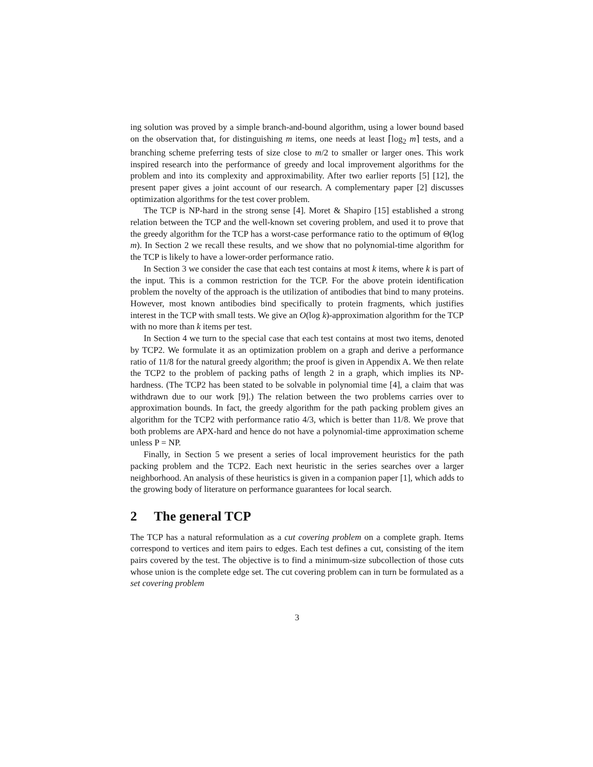ing solution was proved by a simple branch-and-bound algorithm, using a lower bound based on the observation that, for distinguishing m items, one needs at least ⌈log<sub>2</sub> m⌉ tests, and a branching scheme preferring tests of size close to m/2 to smaller or larger ones. This work inspired research into the performance of greedy and local improvement algorithms for the problem and into its complexity and approximability. After two earlier reports [5] [12], the present paper gives a joint account of our research. A complementary paper [2] discusses optimization algorithms for the test cover problem.
The TCP is NP-hard in the strong sense [4]. Moret & Shapiro [15] established a strong relation between the TCP and the well-known set covering problem, and used it to prove that the greedy algorithm for the TCP has a worst-case performance ratio to the optimum of Θ(log m). In Section 2 we recall these results, and we show that no polynomial-time algorithm for the TCP is likely to have a lower-order performance ratio.
In Section 3 we consider the case that each test contains at most k items, where k is part of the input. This is a common restriction for the TCP. For the above protein identification problem the novelty of the approach is the utilization of antibodies that bind to many proteins. However, most known antibodies bind specifically to protein fragments, which justifies interest in the TCP with small tests. We give an O(log k)-approximation algorithm for the TCP with no more than k items per test.
In Section 4 we turn to the special case that each test contains at most two items, denoted by TCP2. We formulate it as an optimization problem on a graph and derive a performance ratio of 11/8 for the natural greedy algorithm; the proof is given in Appendix A. We then relate the TCP2 to the problem of packing paths of length 2 in a graph, which implies its NP-hardness. (The TCP2 has been stated to be solvable in polynomial time [4], a claim that was withdrawn due to our work [9].) The relation between the two problems carries over to approximation bounds. In fact, the greedy algorithm for the path packing problem gives an algorithm for the TCP2 with performance ratio 4/3, which is better than 11/8. We prove that both problems are APX-hard and hence do not have a polynomial-time approximation scheme unless P = NP.
Finally, in Section 5 we present a series of local improvement heuristics for the path packing problem and the TCP2. Each next heuristic in the series searches over a larger neighborhood. An analysis of these heuristics is given in a companion paper [1], which adds to the growing body of literature on performance guarantees for local search.
2 The general TCP
The TCP has a natural reformulation as a cut covering problem on a complete graph. Items correspond to vertices and item pairs to edges. Each test defines a cut, consisting of the item pairs covered by the test. The objective is to find a minimum-size subcollection of those cuts whose union is the complete edge set. The cut covering problem can in turn be formulated as a set covering problem
3